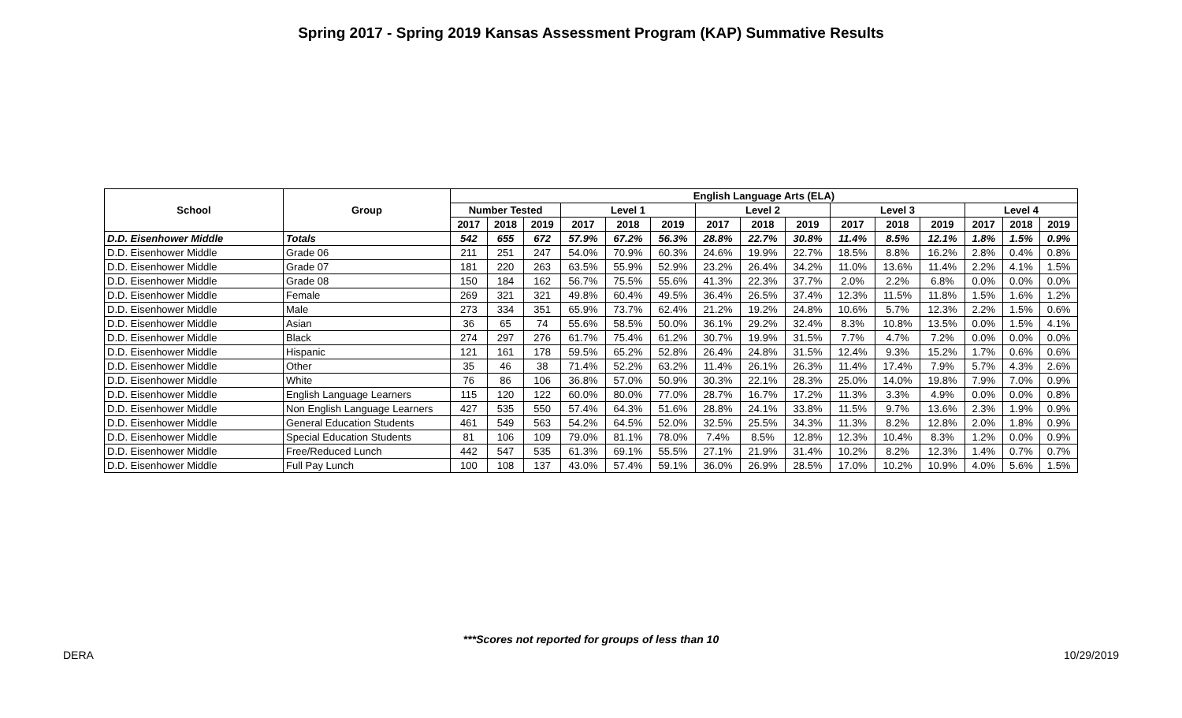Spring 2017 - Spring 2019 Kansas Assessment Program (KAP) Summative Results
| School | Group | English Language Arts (ELA) | | | | | | | | | | | | | | |
| --- | --- | --- | --- | --- | --- | --- | --- | --- | --- | --- | --- | --- | --- | --- | --- | --- |
| | | Number Tested | | | Level 1 | | | Level 2 | | | Level 3 | | | Level 4 | | |
| | | 2017 | 2018 | 2019 | 2017 | 2018 | 2019 | 2017 | 2018 | 2019 | 2017 | 2018 | 2019 | 2017 | 2018 | 2019 |
| D.D. Eisenhower Middle | Totals | 542 | 655 | 672 | 57.9% | 67.2% | 56.3% | 28.8% | 22.7% | 30.8% | 11.4% | 8.5% | 12.1% | 1.8% | 1.5% | 0.9% |
| D.D. Eisenhower Middle | Grade 06 | 211 | 251 | 247 | 54.0% | 70.9% | 60.3% | 24.6% | 19.9% | 22.7% | 18.5% | 8.8% | 16.2% | 2.8% | 0.4% | 0.8% |
| D.D. Eisenhower Middle | Grade 07 | 181 | 220 | 263 | 63.5% | 55.9% | 52.9% | 23.2% | 26.4% | 34.2% | 11.0% | 13.6% | 11.4% | 2.2% | 4.1% | 1.5% |
| D.D. Eisenhower Middle | Grade 08 | 150 | 184 | 162 | 56.7% | 75.5% | 55.6% | 41.3% | 22.3% | 37.7% | 2.0% | 2.2% | 6.8% | 0.0% | 0.0% | 0.0% |
| D.D. Eisenhower Middle | Female | 269 | 321 | 321 | 49.8% | 60.4% | 49.5% | 36.4% | 26.5% | 37.4% | 12.3% | 11.5% | 11.8% | 1.5% | 1.6% | 1.2% |
| D.D. Eisenhower Middle | Male | 273 | 334 | 351 | 65.9% | 73.7% | 62.4% | 21.2% | 19.2% | 24.8% | 10.6% | 5.7% | 12.3% | 2.2% | 1.5% | 0.6% |
| D.D. Eisenhower Middle | Asian | 36 | 65 | 74 | 55.6% | 58.5% | 50.0% | 36.1% | 29.2% | 32.4% | 8.3% | 10.8% | 13.5% | 0.0% | 1.5% | 4.1% |
| D.D. Eisenhower Middle | Black | 274 | 297 | 276 | 61.7% | 75.4% | 61.2% | 30.7% | 19.9% | 31.5% | 7.7% | 4.7% | 7.2% | 0.0% | 0.0% | 0.0% |
| D.D. Eisenhower Middle | Hispanic | 121 | 161 | 178 | 59.5% | 65.2% | 52.8% | 26.4% | 24.8% | 31.5% | 12.4% | 9.3% | 15.2% | 1.7% | 0.6% | 0.6% |
| D.D. Eisenhower Middle | Other | 35 | 46 | 38 | 71.4% | 52.2% | 63.2% | 11.4% | 26.1% | 26.3% | 11.4% | 17.4% | 7.9% | 5.7% | 4.3% | 2.6% |
| D.D. Eisenhower Middle | White | 76 | 86 | 106 | 36.8% | 57.0% | 50.9% | 30.3% | 22.1% | 28.3% | 25.0% | 14.0% | 19.8% | 7.9% | 7.0% | 0.9% |
| D.D. Eisenhower Middle | English Language Learners | 115 | 120 | 122 | 60.0% | 80.0% | 77.0% | 28.7% | 16.7% | 17.2% | 11.3% | 3.3% | 4.9% | 0.0% | 0.0% | 0.8% |
| D.D. Eisenhower Middle | Non English Language Learners | 427 | 535 | 550 | 57.4% | 64.3% | 51.6% | 28.8% | 24.1% | 33.8% | 11.5% | 9.7% | 13.6% | 2.3% | 1.9% | 0.9% |
| D.D. Eisenhower Middle | General Education Students | 461 | 549 | 563 | 54.2% | 64.5% | 52.0% | 32.5% | 25.5% | 34.3% | 11.3% | 8.2% | 12.8% | 2.0% | 1.8% | 0.9% |
| D.D. Eisenhower Middle | Special Education Students | 81 | 106 | 109 | 79.0% | 81.1% | 78.0% | 7.4% | 8.5% | 12.8% | 12.3% | 10.4% | 8.3% | 1.2% | 0.0% | 0.9% |
| D.D. Eisenhower Middle | Free/Reduced Lunch | 442 | 547 | 535 | 61.3% | 69.1% | 55.5% | 27.1% | 21.9% | 31.4% | 10.2% | 8.2% | 12.3% | 1.4% | 0.7% | 0.7% |
| D.D. Eisenhower Middle | Full Pay Lunch | 100 | 108 | 137 | 43.0% | 57.4% | 59.1% | 36.0% | 26.9% | 28.5% | 17.0% | 10.2% | 10.9% | 4.0% | 5.6% | 1.5% |
***Scores not reported for groups of less than 10
DERA 10/29/2019